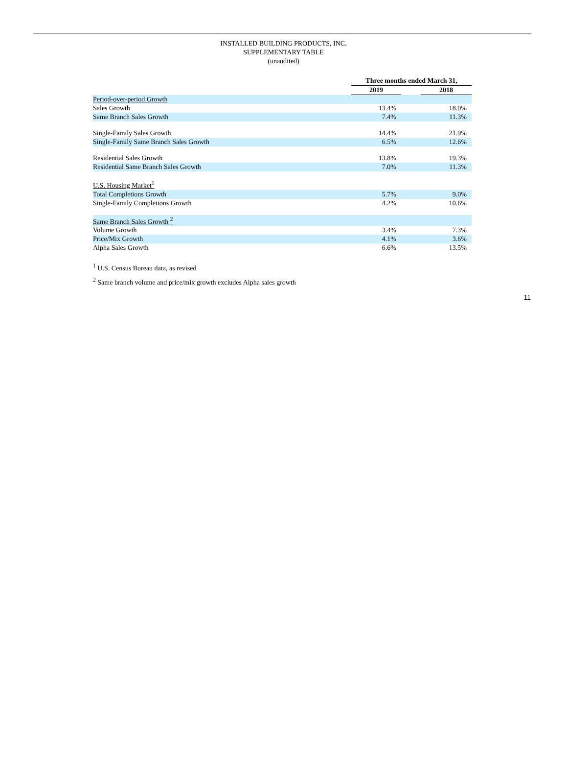INSTALLED BUILDING PRODUCTS, INC.
SUPPLEMENTARY TABLE
(unaudited)
| | Three months ended March 31, | | |
| | 2019 | | 2018 |
| Period-over-period Growth | | | |
| Sales Growth | 13.4% | | 18.0% |
| Same Branch Sales Growth | 7.4% | | 11.3% |
| Single-Family Sales Growth | 14.4% | | 21.9% |
| Single-Family Same Branch Sales Growth | 6.5% | | 12.6% |
| Residential Sales Growth | 13.8% | | 19.3% |
| Residential Same Branch Sales Growth | 7.0% | | 11.3% |
| U.S. Housing Market<sup>1</sup> | | | |
| Total Completions Growth | 5.7% | | 9.0% |
| Single-Family Completions Growth | 4.2% | | 10.6% |
| Same Branch Sales Growth <sup>2</sup> | | | |
| Volume Growth | 3.4% | | 7.3% |
| Price/Mix Growth | 4.1% | | 3.6% |
| Alpha Sales Growth | 6.6% | | 13.5% |
<sup>1</sup> U.S. Census Bureau data, as revised
<sup>2</sup> Same branch volume and price/mix growth excludes Alpha sales growth
11